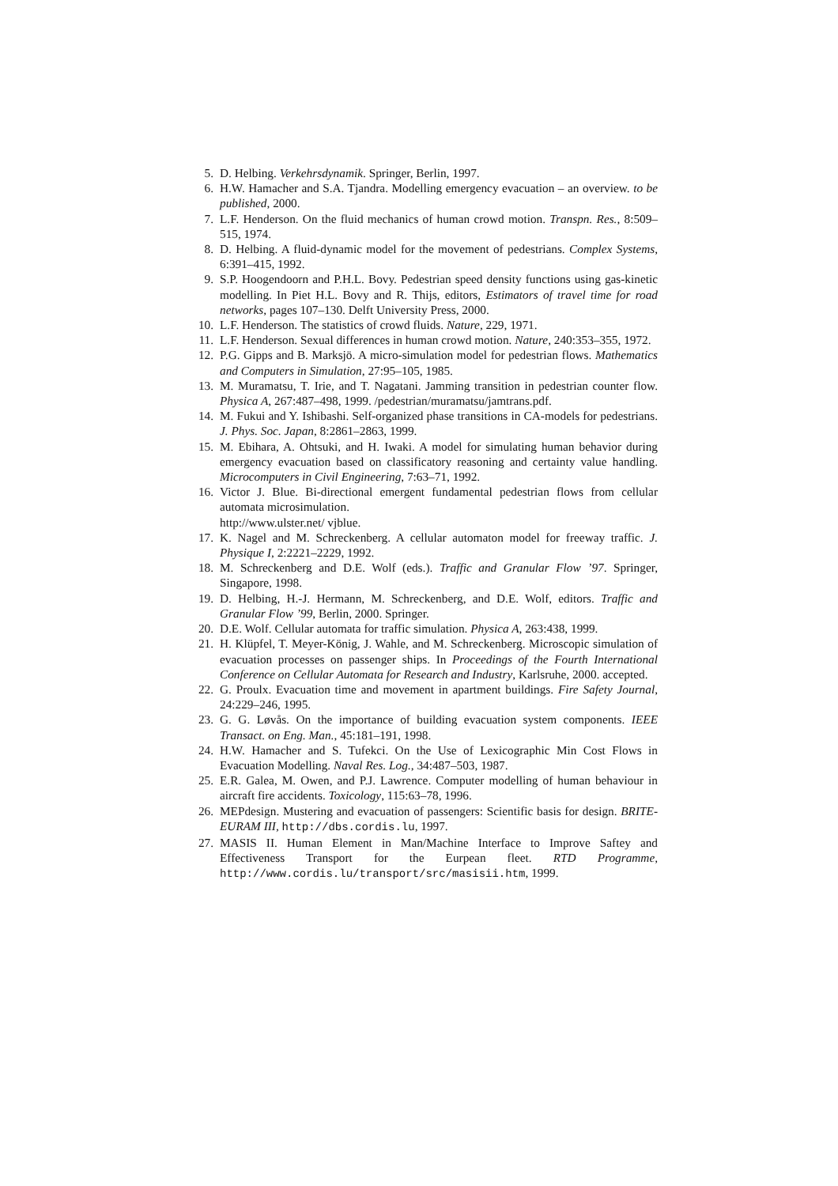5. D. Helbing. Verkehrsdynamik. Springer, Berlin, 1997.
6. H.W. Hamacher and S.A. Tjandra. Modelling emergency evacuation – an overview. to be published, 2000.
7. L.F. Henderson. On the fluid mechanics of human crowd motion. Transpn. Res., 8:509–515, 1974.
8. D. Helbing. A fluid-dynamic model for the movement of pedestrians. Complex Systems, 6:391–415, 1992.
9. S.P. Hoogendoorn and P.H.L. Bovy. Pedestrian speed density functions using gas-kinetic modelling. In Piet H.L. Bovy and R. Thijs, editors, Estimators of travel time for road networks, pages 107–130. Delft University Press, 2000.
10. L.F. Henderson. The statistics of crowd fluids. Nature, 229, 1971.
11. L.F. Henderson. Sexual differences in human crowd motion. Nature, 240:353–355, 1972.
12. P.G. Gipps and B. Marksjö. A micro-simulation model for pedestrian flows. Mathematics and Computers in Simulation, 27:95–105, 1985.
13. M. Muramatsu, T. Irie, and T. Nagatani. Jamming transition in pedestrian counter flow. Physica A, 267:487–498, 1999. /pedestrian/muramatsu/jamtrans.pdf.
14. M. Fukui and Y. Ishibashi. Self-organized phase transitions in CA-models for pedestrians. J. Phys. Soc. Japan, 8:2861–2863, 1999.
15. M. Ebihara, A. Ohtsuki, and H. Iwaki. A model for simulating human behavior during emergency evacuation based on classificatory reasoning and certainty value handling. Microcomputers in Civil Engineering, 7:63–71, 1992.
16. Victor J. Blue. Bi-directional emergent fundamental pedestrian flows from cellular automata microsimulation.
http://www.ulster.net/ vjblue.
17. K. Nagel and M. Schreckenberg. A cellular automaton model for freeway traffic. J. Physique I, 2:2221–2229, 1992.
18. M. Schreckenberg and D.E. Wolf (eds.). Traffic and Granular Flow ’97. Springer, Singapore, 1998.
19. D. Helbing, H.-J. Hermann, M. Schreckenberg, and D.E. Wolf, editors. Traffic and Granular Flow ’99, Berlin, 2000. Springer.
20. D.E. Wolf. Cellular automata for traffic simulation. Physica A, 263:438, 1999.
21. H. Klüpfel, T. Meyer-König, J. Wahle, and M. Schreckenberg. Microscopic simulation of evacuation processes on passenger ships. In Proceedings of the Fourth International Conference on Cellular Automata for Research and Industry, Karlsruhe, 2000. accepted.
22. G. Proulx. Evacuation time and movement in apartment buildings. Fire Safety Journal, 24:229–246, 1995.
23. G. G. Løvås. On the importance of building evacuation system components. IEEE Transact. on Eng. Man., 45:181–191, 1998.
24. H.W. Hamacher and S. Tufekci. On the Use of Lexicographic Min Cost Flows in Evacuation Modelling. Naval Res. Log., 34:487–503, 1987.
25. E.R. Galea, M. Owen, and P.J. Lawrence. Computer modelling of human behaviour in aircraft fire accidents. Toxicology, 115:63–78, 1996.
26. MEPdesign. Mustering and evacuation of passengers: Scientific basis for design. BRITE-EURAM III, http://dbs.cordis.lu, 1997.
27. MASIS II. Human Element in Man/Machine Interface to Improve Saftey and Effectiveness Transport for the Eurpean fleet. RTD Programme, http://www.cordis.lu/transport/src/masisii.htm, 1999.